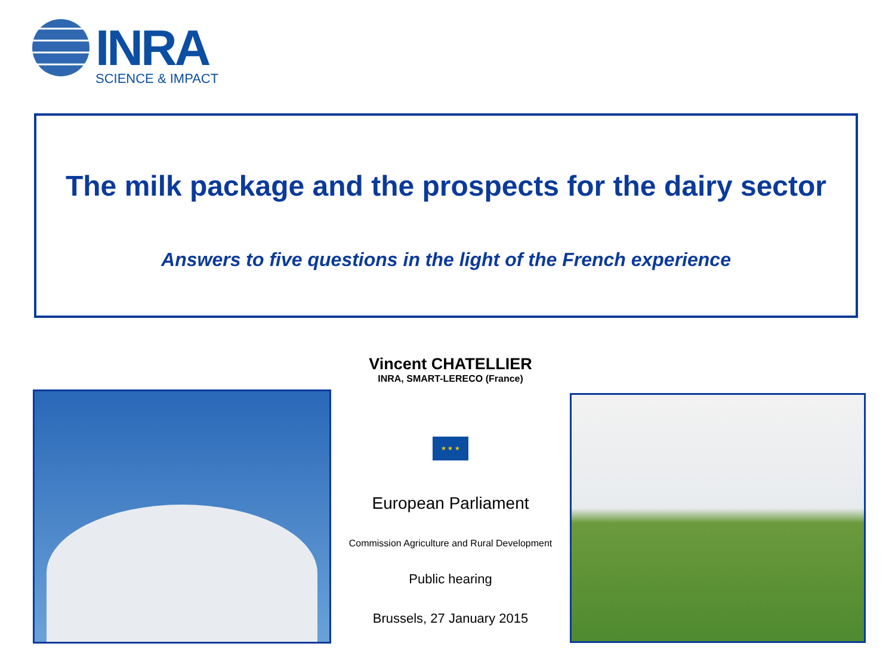INRA
SCIENCE & IMPACT
The milk package and the prospects for the dairy sector
Answers to five questions in the light of the French experience
Vincent CHATELLIER
INRA, SMART-LERECO (France)
★ ★ ★
European Parliament
Commission Agriculture and Rural Development
Public hearing
Brussels, 27 January 2015